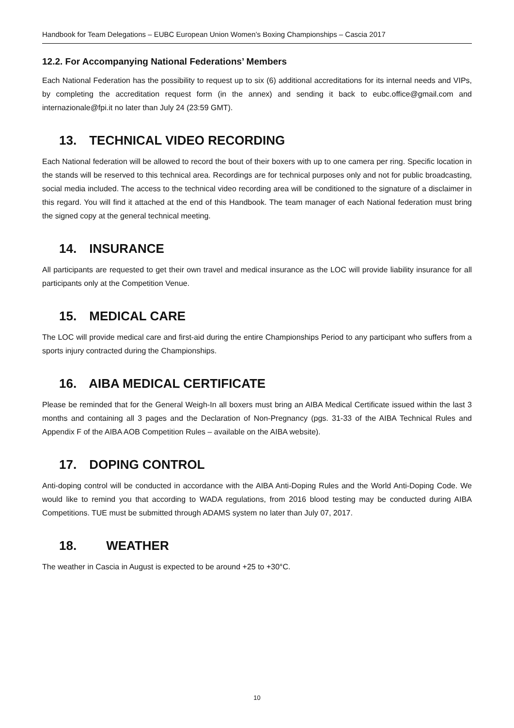Handbook for Team Delegations – EUBC European Union Women’s Boxing Championships – Cascia 2017
12.2. For Accompanying National Federations’ Members
Each National Federation has the possibility to request up to six (6) additional accreditations for its internal needs and VIPs, by completing the accreditation request form (in the annex) and sending it back to eubc.office@gmail.com and internazionale@fpi.it no later than July 24 (23:59 GMT).
13. TECHNICAL VIDEO RECORDING
Each National federation will be allowed to record the bout of their boxers with up to one camera per ring. Specific location in the stands will be reserved to this technical area. Recordings are for technical purposes only and not for public broadcasting, social media included. The access to the technical video recording area will be conditioned to the signature of a disclaimer in this regard. You will find it attached at the end of this Handbook. The team manager of each National federation must bring the signed copy at the general technical meeting.
14. INSURANCE
All participants are requested to get their own travel and medical insurance as the LOC will provide liability insurance for all participants only at the Competition Venue.
15. MEDICAL CARE
The LOC will provide medical care and first-aid during the entire Championships Period to any participant who suffers from a sports injury contracted during the Championships.
16. AIBA MEDICAL CERTIFICATE
Please be reminded that for the General Weigh-In all boxers must bring an AIBA Medical Certificate issued within the last 3 months and containing all 3 pages and the Declaration of Non-Pregnancy (pgs. 31-33 of the AIBA Technical Rules and Appendix F of the AIBA AOB Competition Rules – available on the AIBA website).
17. DOPING CONTROL
Anti-doping control will be conducted in accordance with the AIBA Anti-Doping Rules and the World Anti-Doping Code. We would like to remind you that according to WADA regulations, from 2016 blood testing may be conducted during AIBA Competitions. TUE must be submitted through ADAMS system no later than July 07, 2017.
18. WEATHER
The weather in Cascia in August is expected to be around +25 to +30°C.
10